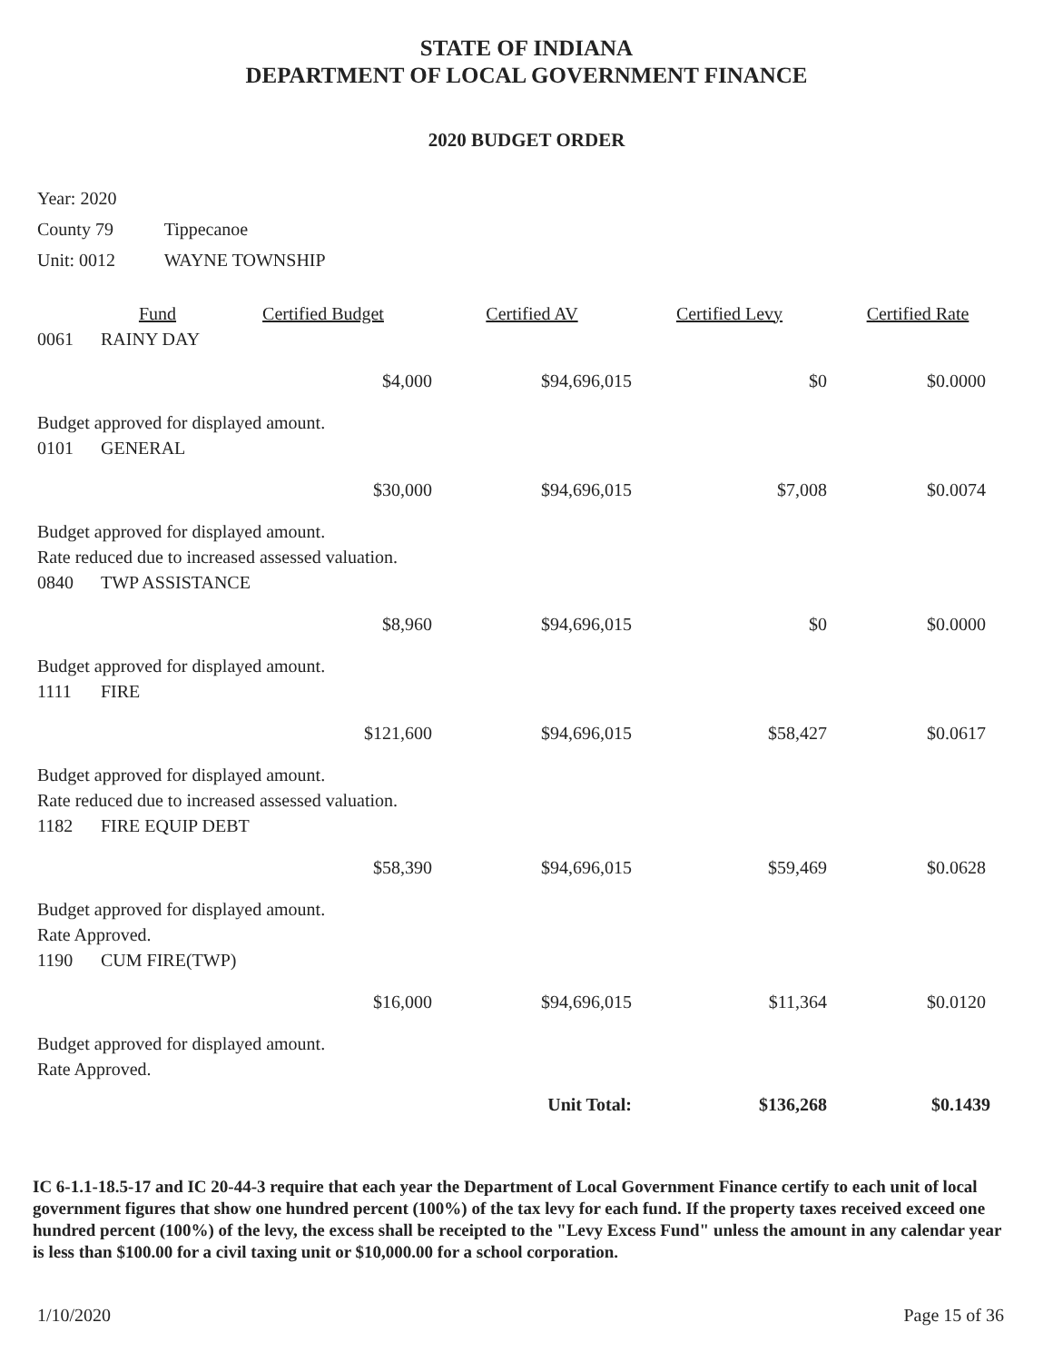STATE OF INDIANA
DEPARTMENT OF LOCAL GOVERNMENT FINANCE
2020 BUDGET ORDER
Year: 2020
County 79 Tippecanoe
Unit: 0012 WAYNE TOWNSHIP
| | Fund | Certified Budget | Certified AV | Certified Levy | Certified Rate |
| --- | --- | --- | --- | --- | --- |
| 0061 | RAINY DAY | | | | |
| | | $4,000 | $94,696,015 | $0 | $0.0000 |
| Budget approved for displayed amount. | | | | | |
| 0101 | GENERAL | | | | |
| | | $30,000 | $94,696,015 | $7,008 | $0.0074 |
| Budget approved for displayed amount. | | | | | |
| Rate reduced due to increased assessed valuation. | | | | | |
| 0840 | TWP ASSISTANCE | | | | |
| | | $8,960 | $94,696,015 | $0 | $0.0000 |
| Budget approved for displayed amount. | | | | | |
| 1111 | FIRE | | | | |
| | | $121,600 | $94,696,015 | $58,427 | $0.0617 |
| Budget approved for displayed amount. | | | | | |
| Rate reduced due to increased assessed valuation. | | | | | |
| 1182 | FIRE EQUIP DEBT | | | | |
| | | $58,390 | $94,696,015 | $59,469 | $0.0628 |
| Budget approved for displayed amount. | | | | | |
| Rate Approved. | | | | | |
| 1190 | CUM FIRE(TWP) | | | | |
| | | $16,000 | $94,696,015 | $11,364 | $0.0120 |
| Budget approved for displayed amount. | | | | | |
| Rate Approved. | | | | | |
| Unit Total: | | | | $136,268 | $0.1439 |
IC 6-1.1-18.5-17 and IC 20-44-3 require that each year the Department of Local Government Finance certify to each unit of local government figures that show one hundred percent (100%) of the tax levy for each fund. If the property taxes received exceed one hundred percent (100%) of the levy, the excess shall be receipted to the "Levy Excess Fund" unless the amount in any calendar year is less than $100.00 for a civil taxing unit or $10,000.00 for a school corporation.
1/10/2020 Page 15 of 36